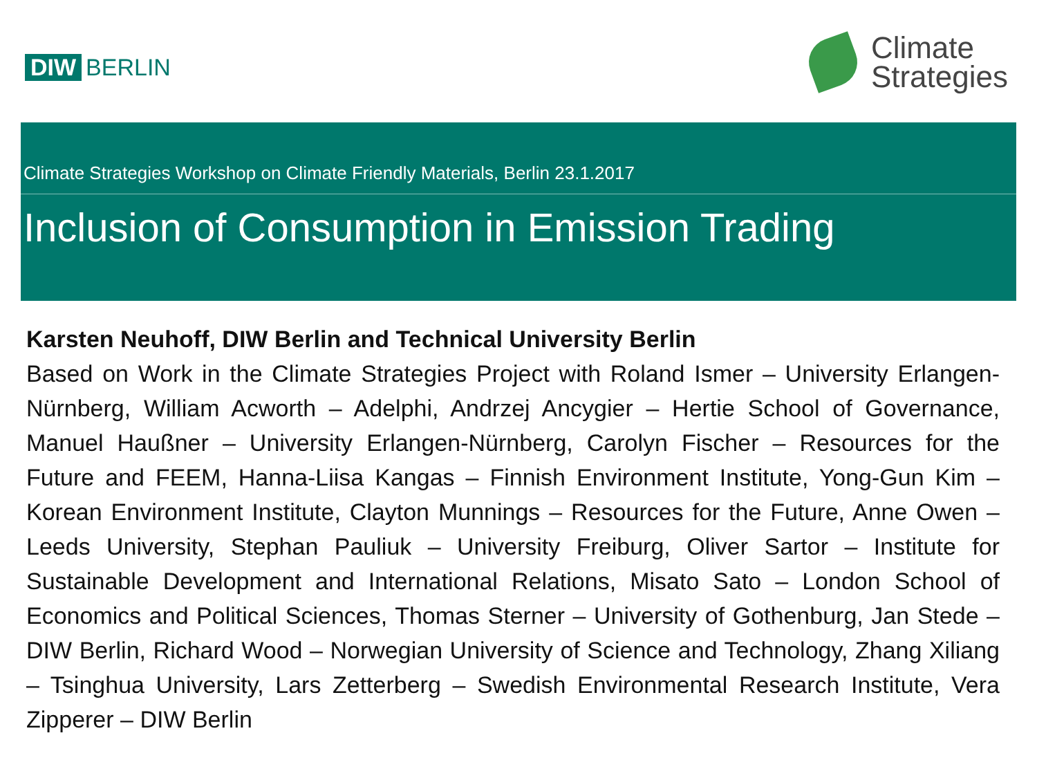DIW BERLIN
Climate
Strategies
Climate Strategies Workshop on Climate Friendly Materials, Berlin 23.1.2017
Inclusion of Consumption in Emission Trading
Karsten Neuhoff, DIW Berlin and Technical University Berlin
Based on Work in the Climate Strategies Project with Roland Ismer – University Erlangen-Nürnberg, William Acworth – Adelphi, Andrzej Ancygier – Hertie School of Governance, Manuel Haußner – University Erlangen-Nürnberg, Carolyn Fischer – Resources for the Future and FEEM, Hanna-Liisa Kangas – Finnish Environment Institute, Yong-Gun Kim – Korean Environment Institute, Clayton Munnings – Resources for the Future, Anne Owen – Leeds University, Stephan Pauliuk – University Freiburg, Oliver Sartor – Institute for Sustainable Development and International Relations, Misato Sato – London School of Economics and Political Sciences, Thomas Sterner – University of Gothenburg, Jan Stede – DIW Berlin, Richard Wood – Norwegian University of Science and Technology, Zhang Xiliang – Tsinghua University, Lars Zetterberg – Swedish Environmental Research Institute, Vera Zipperer – DIW Berlin